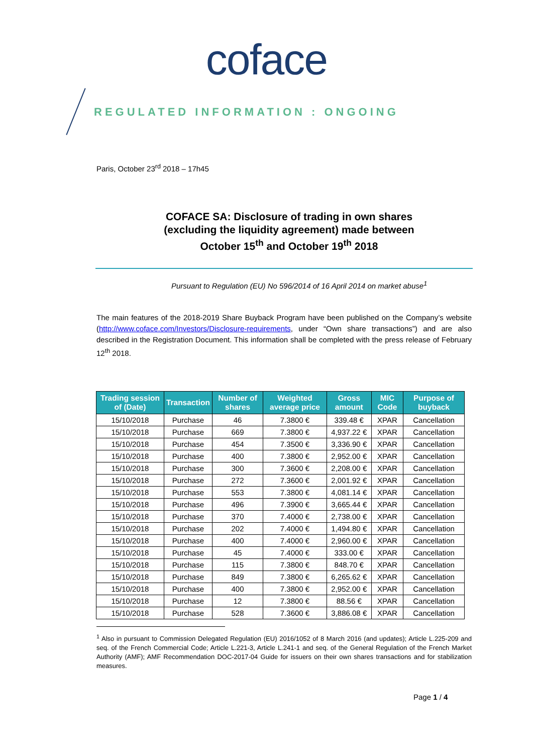coface
REGULATED INFORMATION : ONGOING
Paris, October 23<sup>rd</sup> 2018 – 17h45
COFACE SA: Disclosure of trading in own shares
(excluding the liquidity agreement) made between
October 15<sup>th</sup> and October 19<sup>th</sup> 2018
Pursuant to Regulation (EU) No 596/2014 of 16 April 2014 on market abuse<sup>1</sup>
The main features of the 2018-2019 Share Buyback Program have been published on the Company’s website (http://www.coface.com/Investors/Disclosure-requirements, under “Own share transactions”) and are also described in the Registration Document. This information shall be completed with the press release of February 12<sup>th</sup> 2018.
| Trading session of (Date) | Transaction | Number of shares | Weighted average price | Gross amount | MIC Code | Purpose of buyback |
| --- | --- | --- | --- | --- | --- | --- |
| 15/10/2018 | Purchase | 46 | 7.3800 € | 339.48 € | XPAR | Cancellation |
| 15/10/2018 | Purchase | 669 | 7.3800 € | 4,937.22 € | XPAR | Cancellation |
| 15/10/2018 | Purchase | 454 | 7.3500 € | 3,336.90 € | XPAR | Cancellation |
| 15/10/2018 | Purchase | 400 | 7.3800 € | 2,952.00 € | XPAR | Cancellation |
| 15/10/2018 | Purchase | 300 | 7.3600 € | 2,208.00 € | XPAR | Cancellation |
| 15/10/2018 | Purchase | 272 | 7.3600 € | 2,001.92 € | XPAR | Cancellation |
| 15/10/2018 | Purchase | 553 | 7.3800 € | 4,081.14 € | XPAR | Cancellation |
| 15/10/2018 | Purchase | 496 | 7.3900 € | 3,665.44 € | XPAR | Cancellation |
| 15/10/2018 | Purchase | 370 | 7.4000 € | 2,738.00 € | XPAR | Cancellation |
| 15/10/2018 | Purchase | 202 | 7.4000 € | 1,494.80 € | XPAR | Cancellation |
| 15/10/2018 | Purchase | 400 | 7.4000 € | 2,960.00 € | XPAR | Cancellation |
| 15/10/2018 | Purchase | 45 | 7.4000 € | 333.00 € | XPAR | Cancellation |
| 15/10/2018 | Purchase | 115 | 7.3800 € | 848.70 € | XPAR | Cancellation |
| 15/10/2018 | Purchase | 849 | 7.3800 € | 6,265.62 € | XPAR | Cancellation |
| 15/10/2018 | Purchase | 400 | 7.3800 € | 2,952.00 € | XPAR | Cancellation |
| 15/10/2018 | Purchase | 12 | 7.3800 € | 88.56 € | XPAR | Cancellation |
| 15/10/2018 | Purchase | 528 | 7.3600 € | 3,886.08 € | XPAR | Cancellation |
<sup>1</sup> Also in pursuant to Commission Delegated Regulation (EU) 2016/1052 of 8 March 2016 (and updates); Article L.225-209 and seq. of the French Commercial Code; Article L.221-3, Article L.241-1 and seq. of the General Regulation of the French Market Authority (AMF); AMF Recommendation DOC-2017-04 Guide for issuers on their own shares transactions and for stabilization measures.
Page 1 / 4